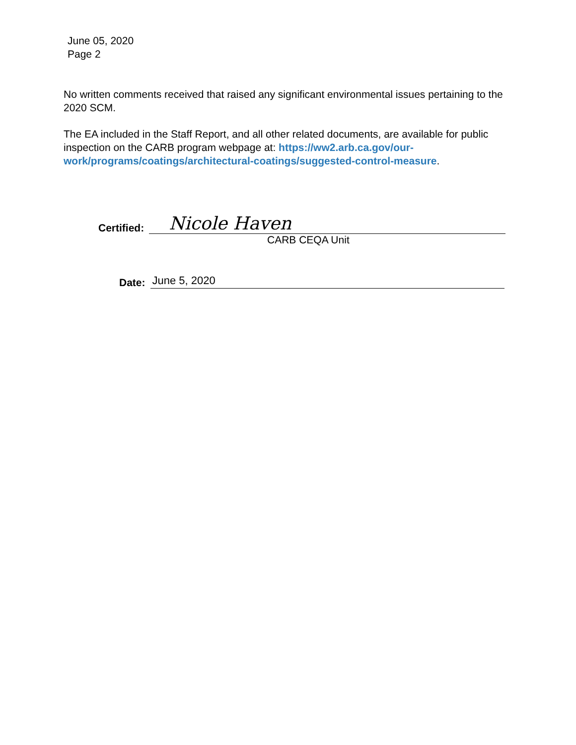June 05, 2020
Page 2
No written comments received that raised any significant environmental issues pertaining to the 2020 SCM.
The EA included in the Staff Report, and all other related documents, are available for public inspection on the CARB program webpage at: https://ww2.arb.ca.gov/our-work/programs/coatings/architectural-coatings/suggested-control-measure.
Certified:
Nicole Haven
CARB CEQA Unit
Date:
June 5, 2020